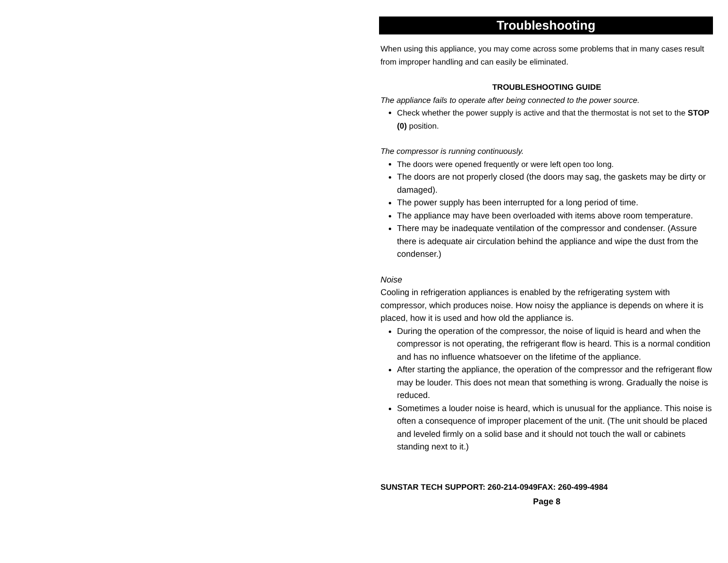Troubleshooting
When using this appliance, you may come across some problems that in many cases result from improper handling and can easily be eliminated.
TROUBLESHOOTING GUIDE
The appliance fails to operate after being connected to the power source.
Check whether the power supply is active and that the thermostat is not set to the STOP (0) position.
The compressor is running continuously.
The doors were opened frequently or were left open too long.
The doors are not properly closed (the doors may sag, the gaskets may be dirty or damaged).
The power supply has been interrupted for a long period of time.
The appliance may have been overloaded with items above room temperature.
There may be inadequate ventilation of the compressor and condenser. (Assure there is adequate air circulation behind the appliance and wipe the dust from the condenser.)
Noise
Cooling in refrigeration appliances is enabled by the refrigerating system with compressor, which produces noise. How noisy the appliance is depends on where it is placed, how it is used and how old the appliance is.
During the operation of the compressor, the noise of liquid is heard and when the compressor is not operating, the refrigerant flow is heard. This is a normal condition and has no influence whatsoever on the lifetime of the appliance.
After starting the appliance, the operation of the compressor and the refrigerant flow may be louder. This does not mean that something is wrong. Gradually the noise is reduced.
Sometimes a louder noise is heard, which is unusual for the appliance. This noise is often a consequence of improper placement of the unit. (The unit should be placed and leveled firmly on a solid base and it should not touch the wall or cabinets standing next to it.)
SUNSTAR TECH SUPPORT: 260-214-0949FAX: 260-499-4984
Page 8